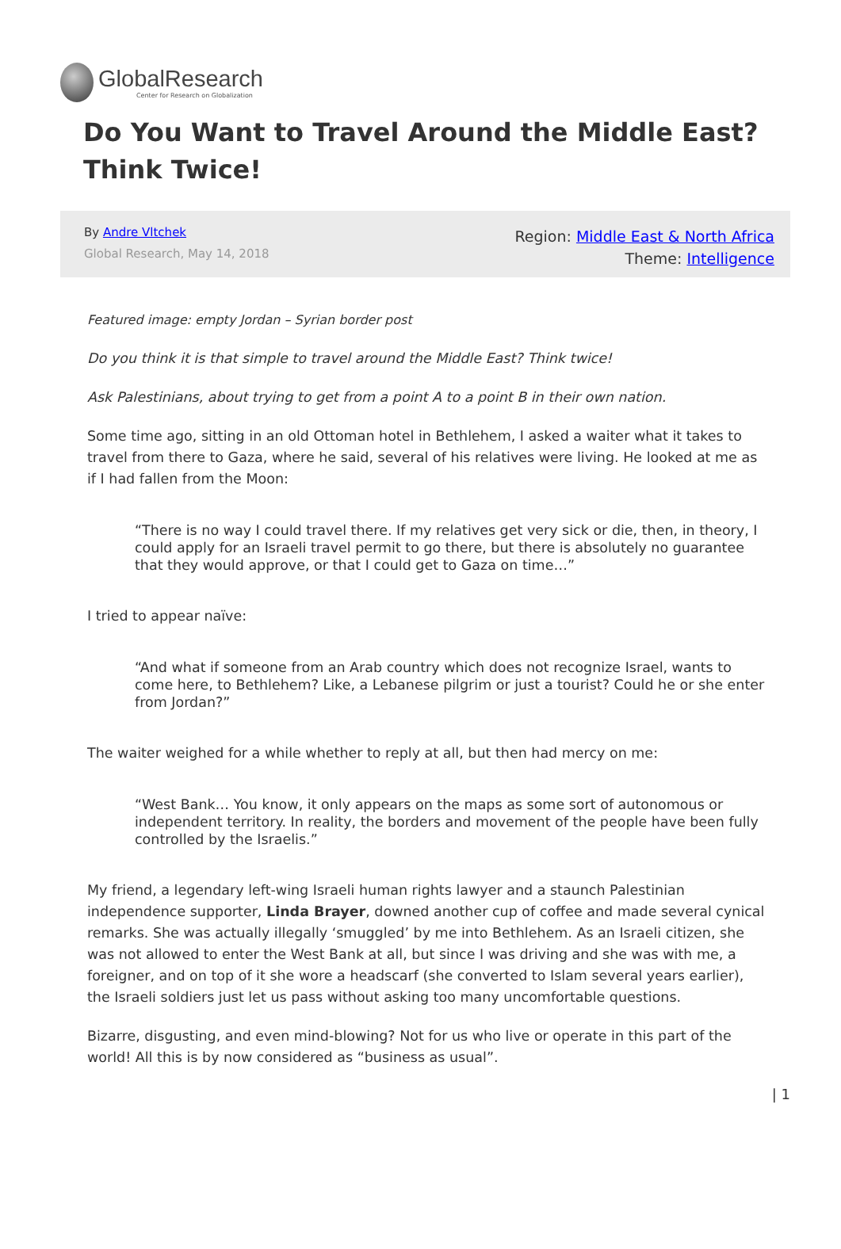GlobalResearch
Center for Research on Globalization
Do You Want to Travel Around the Middle East? Think Twice!
By Andre Vltchek
Global Research, May 14, 2018
Region: Middle East & North Africa
Theme: Intelligence
Featured image: empty Jordan – Syrian border post
Do you think it is that simple to travel around the Middle East? Think twice!
Ask Palestinians, about trying to get from a point A to a point B in their own nation.
Some time ago, sitting in an old Ottoman hotel in Bethlehem, I asked a waiter what it takes to travel from there to Gaza, where he said, several of his relatives were living. He looked at me as if I had fallen from the Moon:
“There is no way I could travel there. If my relatives get very sick or die, then, in theory, I could apply for an Israeli travel permit to go there, but there is absolutely no guarantee that they would approve, or that I could get to Gaza on time…”
I tried to appear naïve:
“And what if someone from an Arab country which does not recognize Israel, wants to come here, to Bethlehem? Like, a Lebanese pilgrim or just a tourist? Could he or she enter from Jordan?”
The waiter weighed for a while whether to reply at all, but then had mercy on me:
“West Bank… You know, it only appears on the maps as some sort of autonomous or independent territory. In reality, the borders and movement of the people have been fully controlled by the Israelis.”
My friend, a legendary left-wing Israeli human rights lawyer and a staunch Palestinian independence supporter, Linda Brayer, downed another cup of coffee and made several cynical remarks. She was actually illegally ‘smuggled’ by me into Bethlehem. As an Israeli citizen, she was not allowed to enter the West Bank at all, but since I was driving and she was with me, a foreigner, and on top of it she wore a headscarf (she converted to Islam several years earlier), the Israeli soldiers just let us pass without asking too many uncomfortable questions.
Bizarre, disgusting, and even mind-blowing? Not for us who live or operate in this part of the world! All this is by now considered as “business as usual”.
| 1